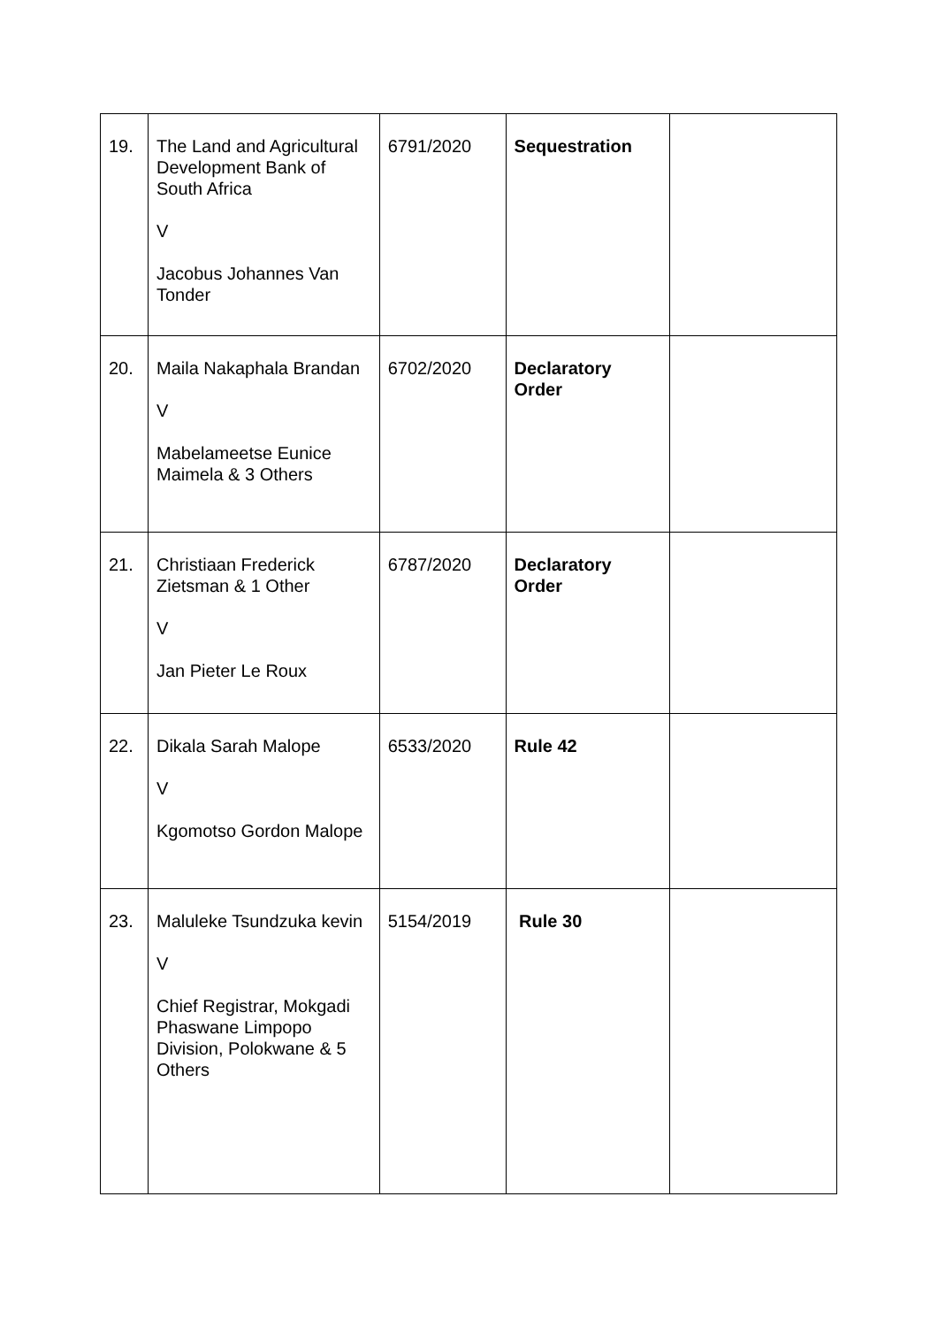| 19. | The Land and Agricultural Development Bank of South Africa V Jacobus Johannes Van Tonder | 6791/2020 | Sequestration | |
| 20. | Maila Nakaphala Brandan V Mabelameetse Eunice Maimela & 3 Others | 6702/2020 | Declaratory Order | |
| 21. | Christiaan Frederick Zietsman & 1 Other V Jan Pieter Le Roux | 6787/2020 | Declaratory Order | |
| 22. | Dikala Sarah Malope V Kgomotso Gordon Malope | 6533/2020 | Rule 42 | |
| 23. | Maluleke Tsundzuka kevin V Chief Registrar, Mokgadi Phaswane Limpopo Division, Polokwane & 5 Others | 5154/2019 | Rule 30 | |